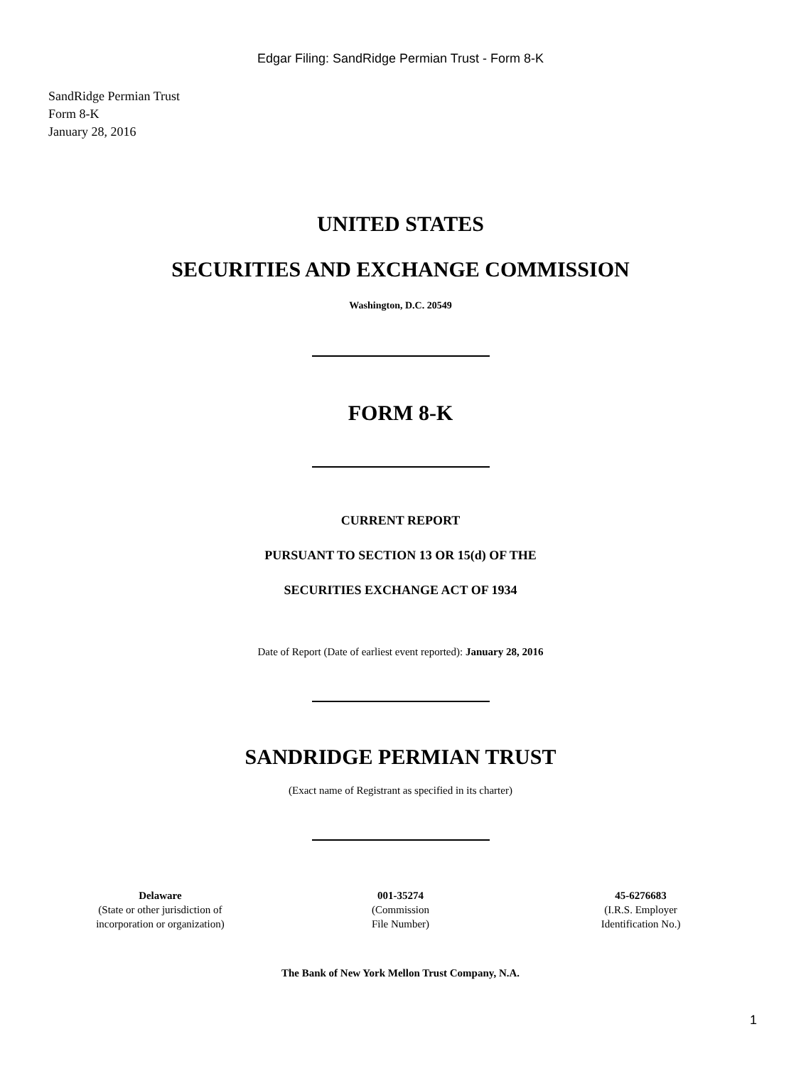Edgar Filing: SandRidge Permian Trust - Form 8-K
SandRidge Permian Trust
Form 8-K
January 28, 2016
UNITED STATES
SECURITIES AND EXCHANGE COMMISSION
Washington, D.C. 20549
FORM 8-K
CURRENT REPORT
PURSUANT TO SECTION 13 OR 15(d) OF THE
SECURITIES EXCHANGE ACT OF 1934
Date of Report (Date of earliest event reported): January 28, 2016
SANDRIDGE PERMIAN TRUST
(Exact name of Registrant as specified in its charter)
| Delaware (State or other jurisdiction of incorporation or organization) | 001-35274 (Commission File Number) | 45-6276683 (I.R.S. Employer Identification No.) |
The Bank of New York Mellon Trust Company, N.A.
1